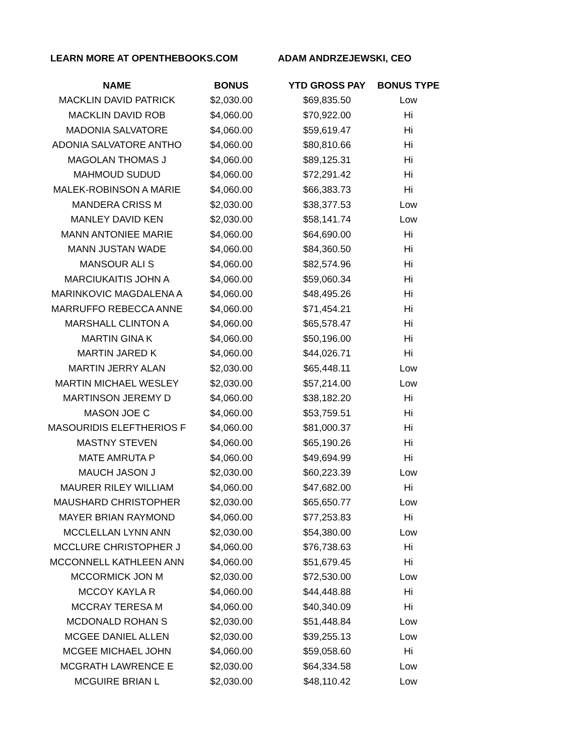LEARN MORE AT OPENTHEBOOKS.COM ADAM ANDRZEJEWSKI, CEO
| NAME | BONUS | YTD GROSS PAY | BONUS TYPE |
| --- | --- | --- | --- |
| MACKLIN DAVID PATRICK | $2,030.00 | $69,835.50 | Low |
| MACKLIN DAVID ROB | $4,060.00 | $70,922.00 | Hi |
| MADONIA SALVATORE | $4,060.00 | $59,619.47 | Hi |
| ADONIA SALVATORE ANTHO | $4,060.00 | $80,810.66 | Hi |
| MAGOLAN THOMAS J | $4,060.00 | $89,125.31 | Hi |
| MAHMOUD SUDUD | $4,060.00 | $72,291.42 | Hi |
| MALEK-ROBINSON A MARIE | $4,060.00 | $66,383.73 | Hi |
| MANDERA CRISS M | $2,030.00 | $38,377.53 | Low |
| MANLEY DAVID KEN | $2,030.00 | $58,141.74 | Low |
| MANN ANTONIEE MARIE | $4,060.00 | $64,690.00 | Hi |
| MANN JUSTAN WADE | $4,060.00 | $84,360.50 | Hi |
| MANSOUR ALI S | $4,060.00 | $82,574.96 | Hi |
| MARCIUKAITIS JOHN A | $4,060.00 | $59,060.34 | Hi |
| MARINKOVIC MAGDALENA A | $4,060.00 | $48,495.26 | Hi |
| MARRUFFO REBECCA ANNE | $4,060.00 | $71,454.21 | Hi |
| MARSHALL CLINTON A | $4,060.00 | $65,578.47 | Hi |
| MARTIN GINA K | $4,060.00 | $50,196.00 | Hi |
| MARTIN JARED K | $4,060.00 | $44,026.71 | Hi |
| MARTIN JERRY ALAN | $2,030.00 | $65,448.11 | Low |
| MARTIN MICHAEL WESLEY | $2,030.00 | $57,214.00 | Low |
| MARTINSON JEREMY D | $4,060.00 | $38,182.20 | Hi |
| MASON JOE C | $4,060.00 | $53,759.51 | Hi |
| MASOURIDIS ELEFTHERIOS F | $4,060.00 | $81,000.37 | Hi |
| MASTNY STEVEN | $4,060.00 | $65,190.26 | Hi |
| MATE AMRUTA P | $4,060.00 | $49,694.99 | Hi |
| MAUCH JASON J | $2,030.00 | $60,223.39 | Low |
| MAURER RILEY WILLIAM | $4,060.00 | $47,682.00 | Hi |
| MAUSHARD CHRISTOPHER | $2,030.00 | $65,650.77 | Low |
| MAYER BRIAN RAYMOND | $4,060.00 | $77,253.83 | Hi |
| MCCLELLAN LYNN ANN | $2,030.00 | $54,380.00 | Low |
| MCCLURE CHRISTOPHER J | $4,060.00 | $76,738.63 | Hi |
| MCCONNELL KATHLEEN ANN | $4,060.00 | $51,679.45 | Hi |
| MCCORMICK JON M | $2,030.00 | $72,530.00 | Low |
| MCCOY KAYLA R | $4,060.00 | $44,448.88 | Hi |
| MCCRAY TERESA M | $4,060.00 | $40,340.09 | Hi |
| MCDONALD ROHAN S | $2,030.00 | $51,448.84 | Low |
| MCGEE DANIEL ALLEN | $2,030.00 | $39,255.13 | Low |
| MCGEE MICHAEL JOHN | $4,060.00 | $59,058.60 | Hi |
| MCGRATH LAWRENCE E | $2,030.00 | $64,334.58 | Low |
| MCGUIRE BRIAN L | $2,030.00 | $48,110.42 | Low |